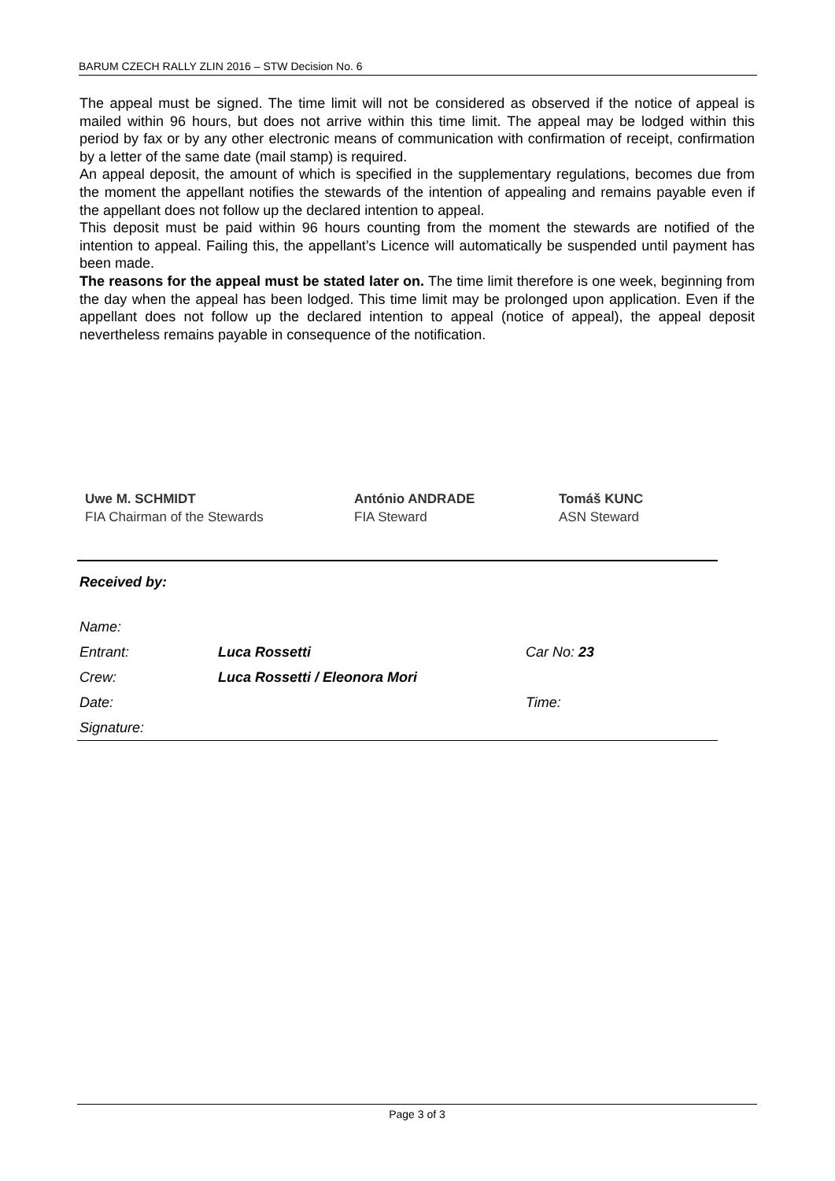BARUM CZECH RALLY ZLIN 2016 – STW Decision No. 6
The appeal must be signed. The time limit will not be considered as observed if the notice of appeal is mailed within 96 hours, but does not arrive within this time limit. The appeal may be lodged within this period by fax or by any other electronic means of communication with confirmation of receipt, confirmation by a letter of the same date (mail stamp) is required.
An appeal deposit, the amount of which is specified in the supplementary regulations, becomes due from the moment the appellant notifies the stewards of the intention of appealing and remains payable even if the appellant does not follow up the declared intention to appeal.
This deposit must be paid within 96 hours counting from the moment the stewards are notified of the intention to appeal. Failing this, the appellant’s Licence will automatically be suspended until payment has been made.
The reasons for the appeal must be stated later on. The time limit therefore is one week, beginning from the day when the appeal has been lodged. This time limit may be prolonged upon application. Even if the appellant does not follow up the declared intention to appeal (notice of appeal), the appeal deposit nevertheless remains payable in consequence of the notification.
Uwe M. SCHMIDT
FIA Chairman of the Stewards
António ANDRADE
FIA Steward
Tomáš KUNC
ASN Steward
Received by:
| Name: | | |
| Entrant: | Luca Rossetti | Car No: 23 |
| Crew: | Luca Rossetti / Eleonora Mori | |
| Date: | | Time: |
| Signature: | | |
Page 3 of 3